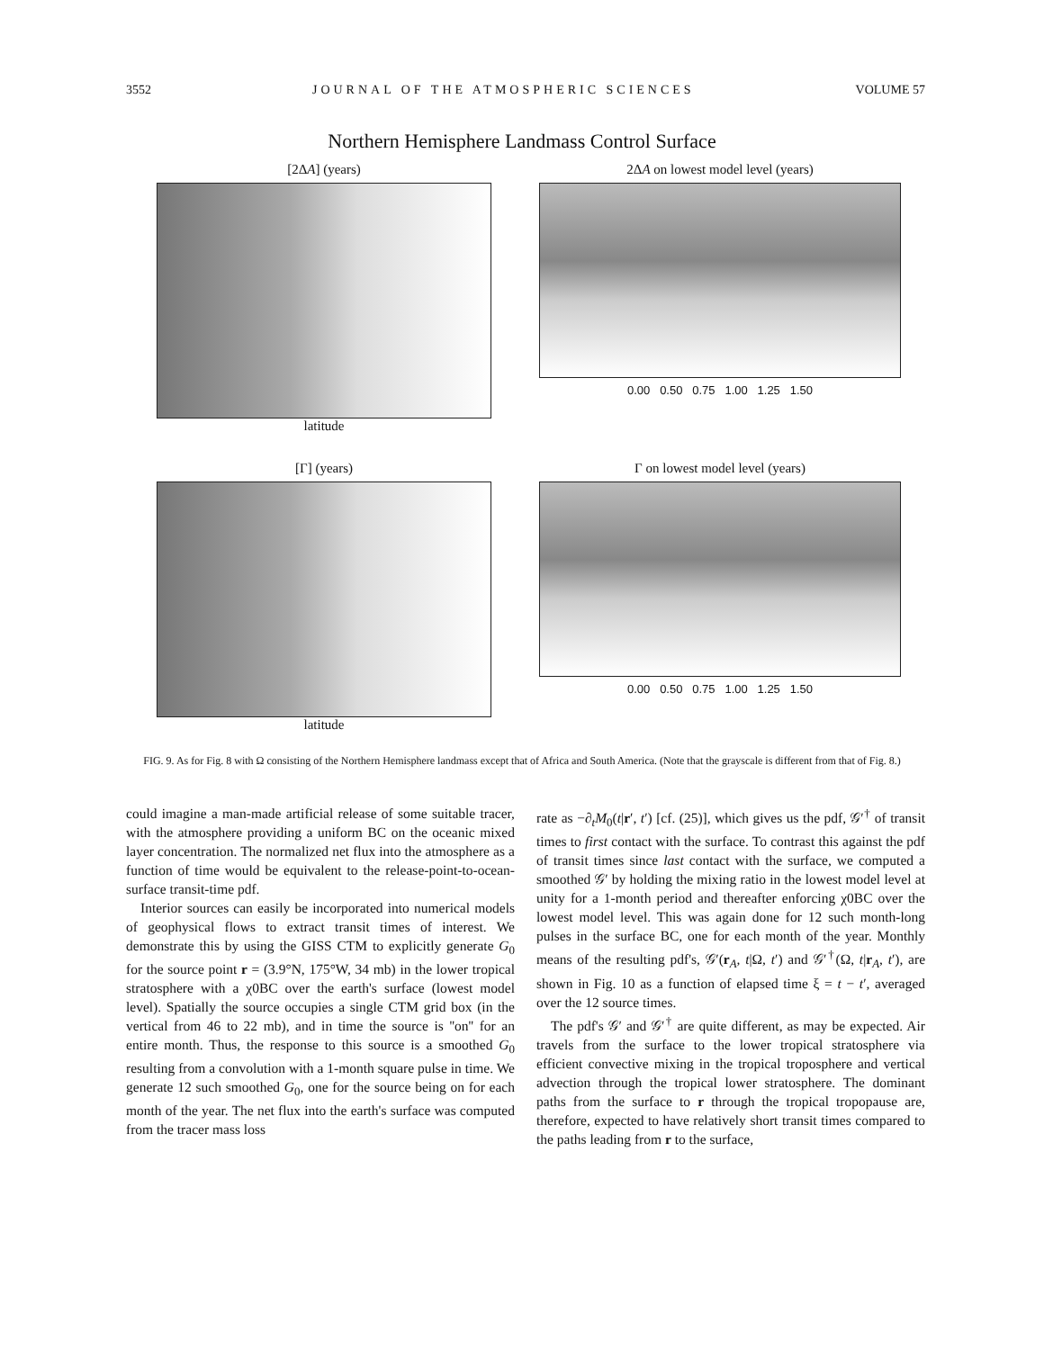3552 JOURNAL OF THE ATMOSPHERIC SCIENCES VOLUME 57
Northern Hemisphere Landmass Control Surface
[2ΔA] (years)
latitude
2ΔA on lowest model level (years)
0.00 0.50 0.75 1.00 1.25 1.50
[Γ] (years)
latitude
Γ on lowest model level (years)
0.00 0.50 0.75 1.00 1.25 1.50
FIG. 9. As for Fig. 8 with Ω consisting of the Northern Hemisphere landmass except that of Africa and South America. (Note that the grayscale is different from that of Fig. 8.)
could imagine a man-made artificial release of some suitable tracer, with the atmosphere providing a uniform BC on the oceanic mixed layer concentration. The normalized net flux into the atmosphere as a function of time would be equivalent to the release-point-to-ocean-surface transit-time pdf.
Interior sources can easily be incorporated into numerical models of geophysical flows to extract transit times of interest. We demonstrate this by using the GISS CTM to explicitly generate G<sub>0</sub> for the source point r = (3.9°N, 175°W, 34 mb) in the lower tropical stratosphere with a χ0BC over the earth's surface (lowest model level). Spatially the source occupies a single CTM grid box (in the vertical from 46 to 22 mb), and in time the source is ''on'' for an entire month. Thus, the response to this source is a smoothed G<sub>0</sub> resulting from a convolution with a 1-month square pulse in time. We generate 12 such smoothed G<sub>0</sub>, one for the source being on for each month of the year. The net flux into the earth's surface was computed from the tracer mass loss
rate as −∂<sub>t</sub>M<sub>0</sub>(t|r′, t′) [cf. (25)], which gives us the pdf, 𝒢′<sup>†</sup> of transit times to first contact with the surface. To contrast this against the pdf of transit times since last contact with the surface, we computed a smoothed 𝒢′ by holding the mixing ratio in the lowest model level at unity for a 1-month period and thereafter enforcing χ0BC over the lowest model level. This was again done for 12 such month-long pulses in the surface BC, one for each month of the year. Monthly means of the resulting pdf's, 𝒢′(r<sub>A</sub>, t|Ω, t′) and 𝒢′<sup>†</sup>(Ω, t|r<sub>A</sub>, t′), are shown in Fig. 10 as a function of elapsed time ξ = t − t′, averaged over the 12 source times.
The pdf's 𝒢′ and 𝒢′<sup>†</sup> are quite different, as may be expected. Air travels from the surface to the lower tropical stratosphere via efficient convective mixing in the tropical troposphere and vertical advection through the tropical lower stratosphere. The dominant paths from the surface to r through the tropical tropopause are, therefore, expected to have relatively short transit times compared to the paths leading from r to the surface,